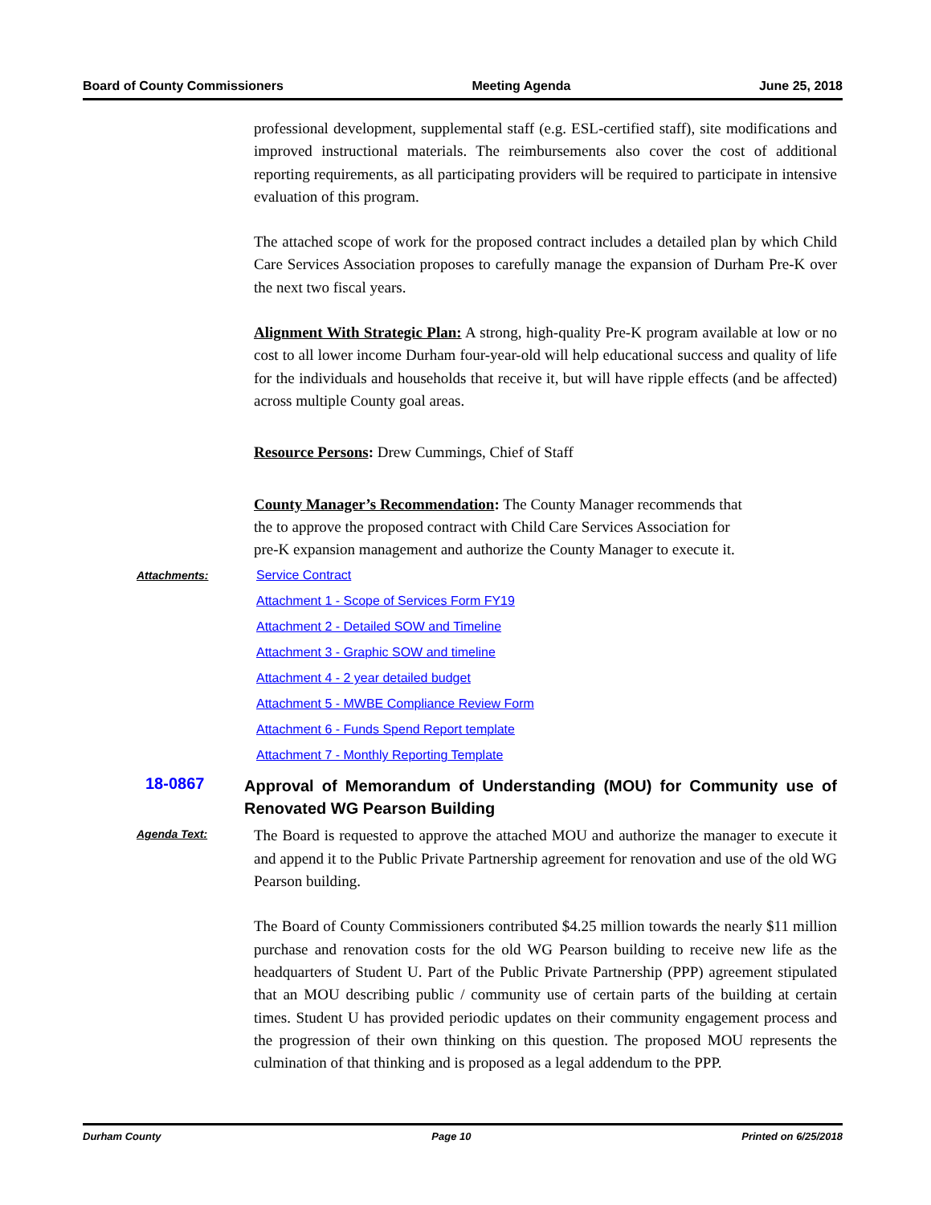Board of County Commissioners Meeting Agenda June 25, 2018
professional development, supplemental staff (e.g. ESL-certified staff), site modifications and improved instructional materials. The reimbursements also cover the cost of additional reporting requirements, as all participating providers will be required to participate in intensive evaluation of this program.
The attached scope of work for the proposed contract includes a detailed plan by which Child Care Services Association proposes to carefully manage the expansion of Durham Pre-K over the next two fiscal years.
Alignment With Strategic Plan: A strong, high-quality Pre-K program available at low or no cost to all lower income Durham four-year-old will help educational success and quality of life for the individuals and households that receive it, but will have ripple effects (and be affected) across multiple County goal areas.
Resource Persons: Drew Cummings, Chief of Staff
County Manager’s Recommendation: The County Manager recommends that
the to approve the proposed contract with Child Care Services Association for
pre-K expansion management and authorize the County Manager to execute it.
Attachments:
Service Contract
Attachment 1 - Scope of Services Form FY19
Attachment 2 - Detailed SOW and Timeline
Attachment 3 - Graphic SOW and timeline
Attachment 4 - 2 year detailed budget
Attachment 5 - MWBE Compliance Review Form
Attachment 6 - Funds Spend Report template
Attachment 7 - Monthly Reporting Template
18-0867
Approval of Memorandum of Understanding (MOU) for Community use of Renovated WG Pearson Building
Agenda Text:
The Board is requested to approve the attached MOU and authorize the manager to execute it and append it to the Public Private Partnership agreement for renovation and use of the old WG Pearson building.
The Board of County Commissioners contributed $4.25 million towards the nearly $11 million purchase and renovation costs for the old WG Pearson building to receive new life as the headquarters of Student U. Part of the Public Private Partnership (PPP) agreement stipulated that an MOU describing public / community use of certain parts of the building at certain times. Student U has provided periodic updates on their community engagement process and the progression of their own thinking on this question. The proposed MOU represents the culmination of that thinking and is proposed as a legal addendum to the PPP.
Durham County Page 10 Printed on 6/25/2018